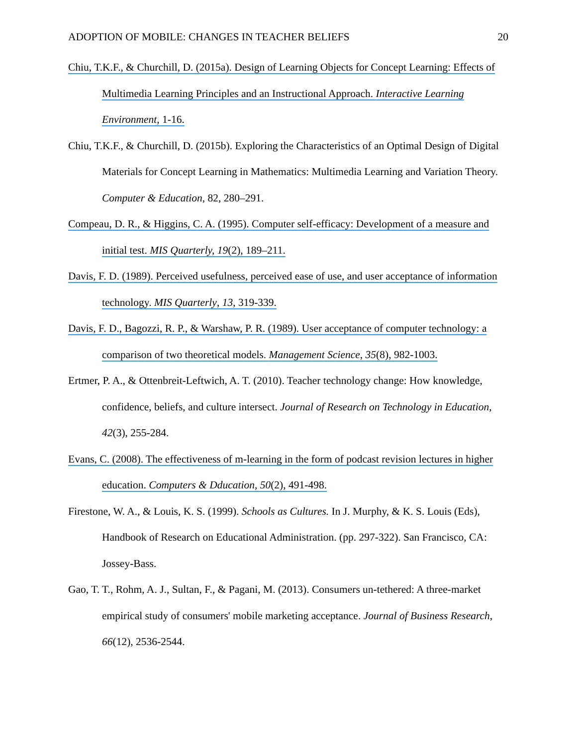ADOPTION OF MOBILE: CHANGES IN TEACHER BELIEFS 20
Chiu, T.K.F., & Churchill, D. (2015a). Design of Learning Objects for Concept Learning: Effects of Multimedia Learning Principles and an Instructional Approach. Interactive Learning Environment, 1-16.
Chiu, T.K.F., & Churchill, D. (2015b). Exploring the Characteristics of an Optimal Design of Digital Materials for Concept Learning in Mathematics: Multimedia Learning and Variation Theory. Computer & Education, 82, 280–291.
Compeau, D. R., & Higgins, C. A. (1995). Computer self-efficacy: Development of a measure and initial test. MIS Quarterly, 19(2), 189–211.
Davis, F. D. (1989). Perceived usefulness, perceived ease of use, and user acceptance of information technology. MIS Quarterly, 13, 319-339.
Davis, F. D., Bagozzi, R. P., & Warshaw, P. R. (1989). User acceptance of computer technology: a comparison of two theoretical models. Management Science, 35(8), 982-1003.
Ertmer, P. A., & Ottenbreit-Leftwich, A. T. (2010). Teacher technology change: How knowledge, confidence, beliefs, and culture intersect. Journal of Research on Technology in Education, 42(3), 255-284.
Evans, C. (2008). The effectiveness of m-learning in the form of podcast revision lectures in higher education. Computers & Dducation, 50(2), 491-498.
Firestone, W. A., & Louis, K. S. (1999). Schools as Cultures. In J. Murphy, & K. S. Louis (Eds), Handbook of Research on Educational Administration. (pp. 297-322). San Francisco, CA: Jossey-Bass.
Gao, T. T., Rohm, A. J., Sultan, F., & Pagani, M. (2013). Consumers un-tethered: A three-market empirical study of consumers' mobile marketing acceptance. Journal of Business Research, 66(12), 2536-2544.